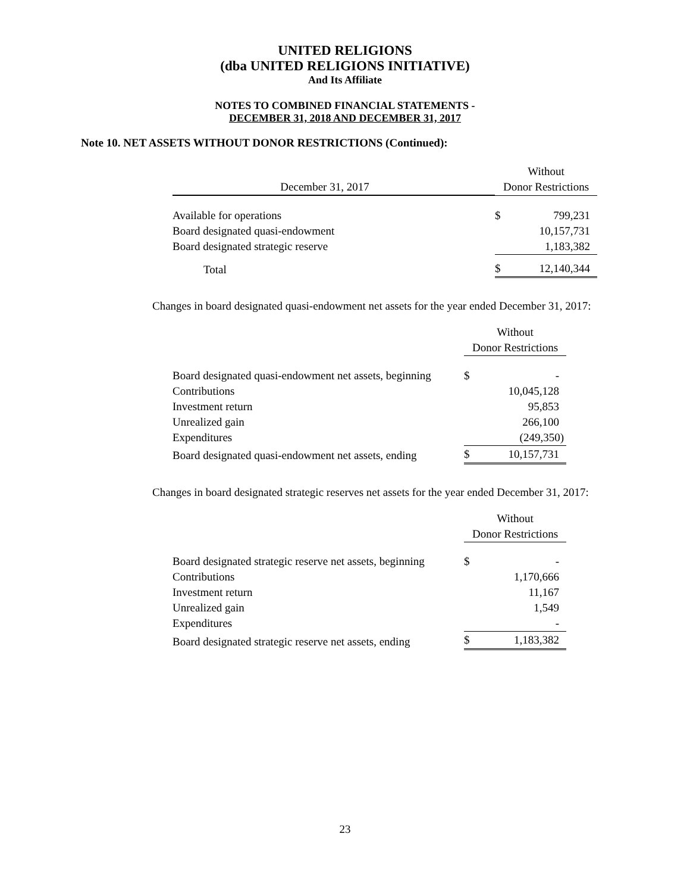UNITED RELIGIONS
(dba UNITED RELIGIONS INITIATIVE)
And Its Affiliate
NOTES TO COMBINED FINANCIAL STATEMENTS -
DECEMBER 31, 2018 AND DECEMBER 31, 2017
Note 10. NET ASSETS WITHOUT DONOR RESTRICTIONS (Continued):
| | Without | |
| December 31, 2017 | Donor Restrictions | |
| Available for operations | $ | 799,231 |
| Board designated quasi-endowment | | 10,157,731 |
| Board designated strategic reserve | | 1,183,382 |
| Total | $ | 12,140,344 |
Changes in board designated quasi-endowment net assets for the year ended December 31, 2017:
| | Without | |
| | Donor Restrictions | |
| Board designated quasi-endowment net assets, beginning | $ | - |
| Contributions | | 10,045,128 |
| Investment return | | 95,853 |
| Unrealized gain | | 266,100 |
| Expenditures | | (249,350) |
| Board designated quasi-endowment net assets, ending | $ | 10,157,731 |
Changes in board designated strategic reserves net assets for the year ended December 31, 2017:
| | Without | |
| | Donor Restrictions | |
| Board designated strategic reserve net assets, beginning | $ | - |
| Contributions | | 1,170,666 |
| Investment return | | 11,167 |
| Unrealized gain | | 1,549 |
| Expenditures | | - |
| Board designated strategic reserve net assets, ending | $ | 1,183,382 |
23